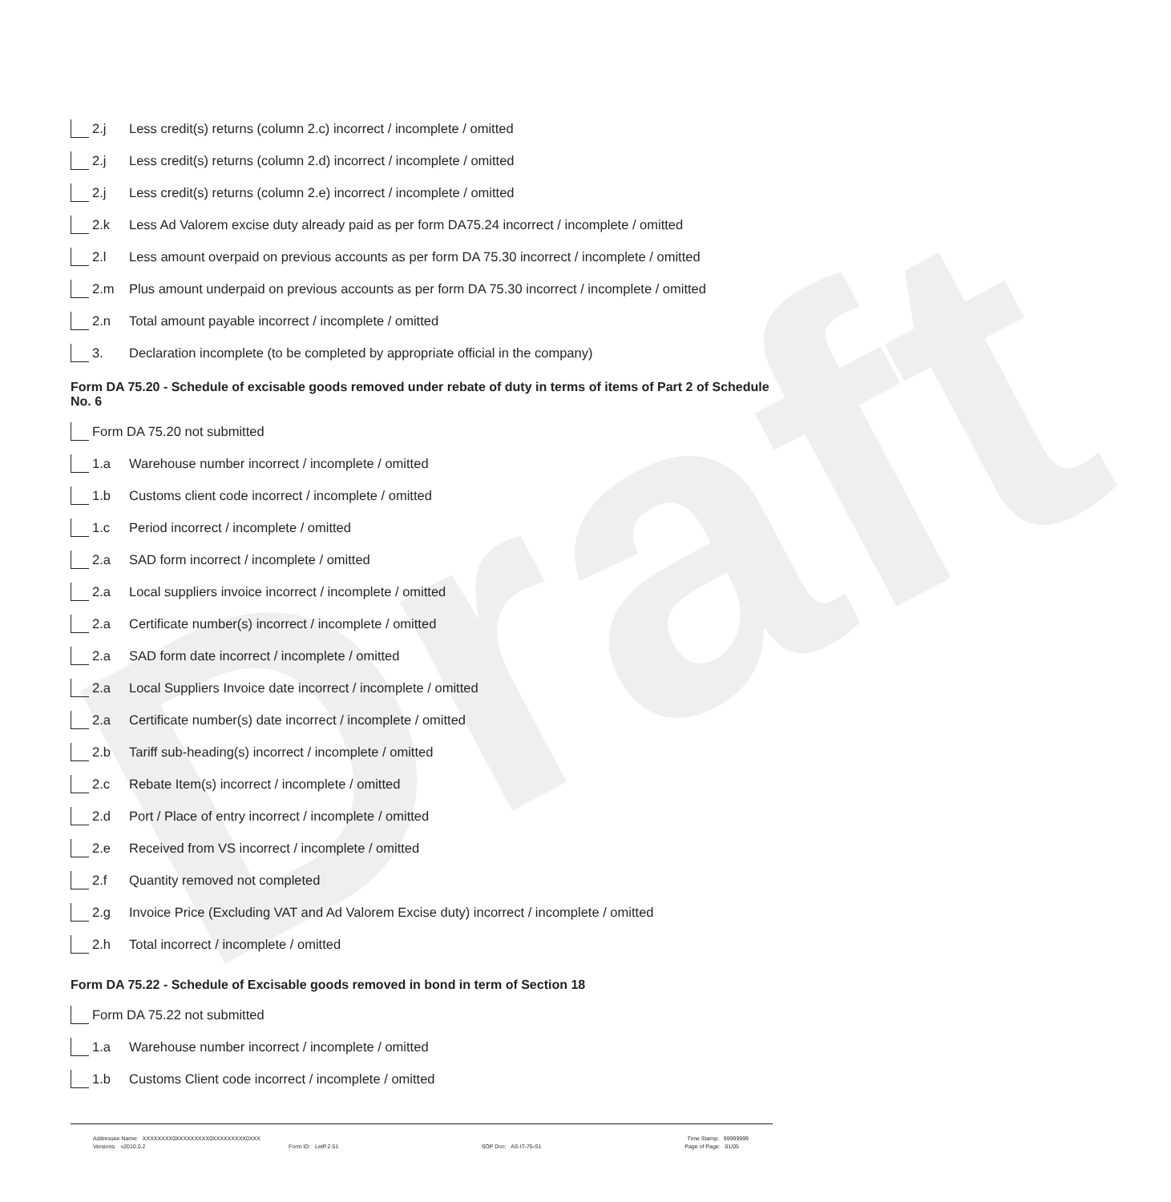Draft
2.j Less credit(s) returns (column 2.c) incorrect / incomplete / omitted
2.j Less credit(s) returns (column 2.d) incorrect / incomplete / omitted
2.j Less credit(s) returns (column 2.e) incorrect / incomplete / omitted
2.k Less Ad Valorem excise duty already paid as per form DA75.24 incorrect / incomplete / omitted
2.l Less amount overpaid on previous accounts as per form DA 75.30 incorrect / incomplete / omitted
2.m Plus amount underpaid on previous accounts as per form DA 75.30 incorrect / incomplete / omitted
2.n Total amount payable incorrect / incomplete / omitted
3. Declaration incomplete (to be completed by appropriate official in the company)
Form DA 75.20 - Schedule of excisable goods removed under rebate of duty in terms of items of Part 2 of Schedule No. 6
Form DA 75.20 not submitted
1.a Warehouse number incorrect / incomplete / omitted
1.b Customs client code incorrect / incomplete / omitted
1.c Period incorrect / incomplete / omitted
2.a SAD form incorrect / incomplete / omitted
2.a Local suppliers invoice incorrect / incomplete / omitted
2.a Certificate number(s) incorrect / incomplete / omitted
2.a SAD form date incorrect / incomplete / omitted
2.a Local Suppliers Invoice date incorrect / incomplete / omitted
2.a Certificate number(s) date incorrect / incomplete / omitted
2.b Tariff sub-heading(s) incorrect / incomplete / omitted
2.c Rebate Item(s) incorrect / incomplete / omitted
2.d Port / Place of entry incorrect / incomplete / omitted
2.e Received from VS incorrect / incomplete / omitted
2.f Quantity removed not completed
2.g Invoice Price (Excluding VAT and Ad Valorem Excise duty) incorrect / incomplete / omitted
2.h Total incorrect / incomplete / omitted
Form DA 75.22 - Schedule of Excisable goods removed in bond in term of Section 18
Form DA 75.22 not submitted
1.a Warehouse number incorrect / incomplete / omitted
1.b Customs Client code incorrect / incomplete / omitted
Addressee Name: XXXXXXXX0XXXXXXXXX0XXXXXXXXX0XXX Time Stamp: 99999999
Versions: v2010.0.2 Form ID: LetP.2.51 SOP Doc: AS-IT-75-S1 Page of Page: 01/05